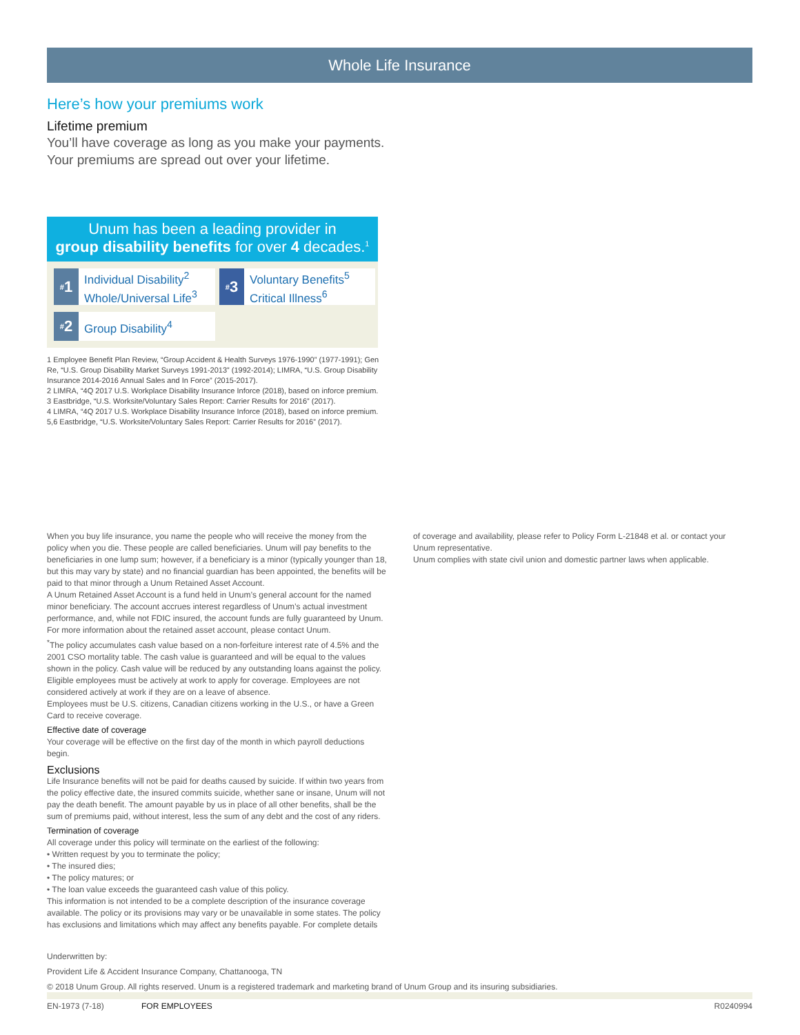Whole Life Insurance
Here’s how your premiums work
Lifetime premium
You’ll have coverage as long as you make your payments.
Your premiums are spread out over your lifetime.
Unum has been a leading provider in
group disability benefits for over 4 decades.<sup>1</sup>
<sup>#</sup> 1 Individual Disability<sup>2</sup>
Whole/Universal Life<sup>3</sup>
<sup>#</sup> 3 Voluntary Benefits<sup>5</sup>
Critical Illness<sup>6</sup>
<sup>#</sup> 2 Group Disability<sup>4</sup>
1 Employee Benefit Plan Review, “Group Accident & Health Surveys 1976-1990” (1977-1991); Gen Re, “U.S. Group Disability Market Surveys 1991-2013” (1992-2014); LIMRA, “U.S. Group Disability Insurance 2014-2016 Annual Sales and In Force” (2015-2017).
2 LIMRA, “4Q 2017 U.S. Workplace Disability Insurance Inforce (2018), based on inforce premium.
3 Eastbridge, “U.S. Worksite/Voluntary Sales Report: Carrier Results for 2016” (2017).
4 LIMRA, “4Q 2017 U.S. Workplace Disability Insurance Inforce (2018), based on inforce premium.
5,6 Eastbridge, “U.S. Worksite/Voluntary Sales Report: Carrier Results for 2016” (2017).
When you buy life insurance, you name the people who will receive the money from the policy when you die. These people are called beneficiaries. Unum will pay benefits to the beneficiaries in one lump sum; however, if a beneficiary is a minor (typically younger than 18, but this may vary by state) and no financial guardian has been appointed, the benefits will be paid to that minor through a Unum Retained Asset Account.
A Unum Retained Asset Account is a fund held in Unum’s general account for the named minor beneficiary. The account accrues interest regardless of Unum’s actual investment performance, and, while not FDIC insured, the account funds are fully guaranteed by Unum. For more information about the retained asset account, please contact Unum.
<sup>*</sup> The policy accumulates cash value based on a non-forfeiture interest rate of 4.5% and the 2001 CSO mortality table. The cash value is guaranteed and will be equal to the values shown in the policy. Cash value will be reduced by any outstanding loans against the policy. Eligible employees must be actively at work to apply for coverage. Employees are not considered actively at work if they are on a leave of absence.
Employees must be U.S. citizens, Canadian citizens working in the U.S., or have a Green Card to receive coverage.
Effective date of coverage
Your coverage will be effective on the first day of the month in which payroll deductions begin.
Exclusions
Life Insurance benefits will not be paid for deaths caused by suicide. If within two years from the policy effective date, the insured commits suicide, whether sane or insane, Unum will not pay the death benefit. The amount payable by us in place of all other benefits, shall be the sum of premiums paid, without interest, less the sum of any debt and the cost of any riders.
Termination of coverage
All coverage under this policy will terminate on the earliest of the following:
• Written request by you to terminate the policy;
• The insured dies;
• The policy matures; or
• The loan value exceeds the guaranteed cash value of this policy.
This information is not intended to be a complete description of the insurance coverage available. The policy or its provisions may vary or be unavailable in some states. The policy has exclusions and limitations which may affect any benefits payable. For complete details
of coverage and availability, please refer to Policy Form L-21848 et al. or contact your Unum representative.
Unum complies with state civil union and domestic partner laws when applicable.
Underwritten by:
Provident Life & Accident Insurance Company, Chattanooga, TN
© 2018 Unum Group. All rights reserved. Unum is a registered trademark and marketing brand of Unum Group and its insuring subsidiaries.
EN-1973 (7-18) FOR EMPLOYEES R0240994